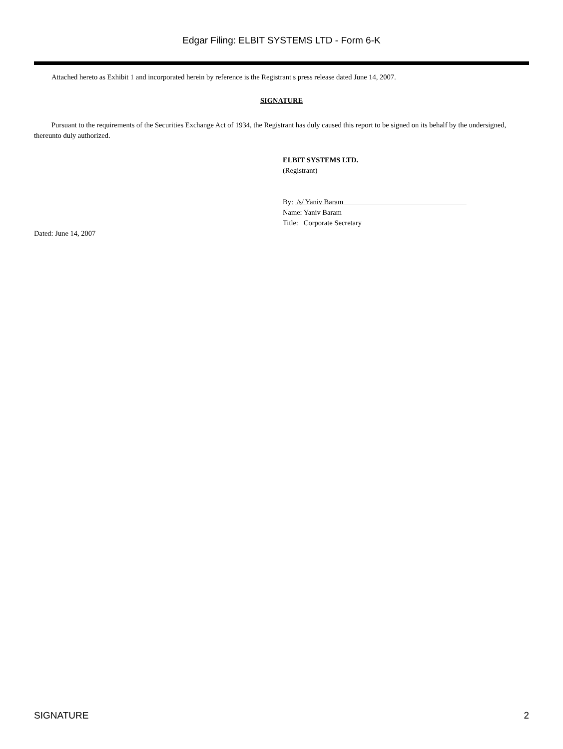Edgar Filing: ELBIT SYSTEMS LTD - Form 6-K
Attached hereto as Exhibit 1 and incorporated herein by reference is the Registrant s press release dated June 14, 2007.
SIGNATURE
Pursuant to the requirements of the Securities Exchange Act of 1934, the Registrant has duly caused this report to be signed on its behalf by the undersigned, thereunto duly authorized.
ELBIT SYSTEMS LTD.
(Registrant)
By: /s/ Yaniv Baram
Name: Yaniv Baram
Title: Corporate Secretary
Dated: June 14, 2007
SIGNATURE 2